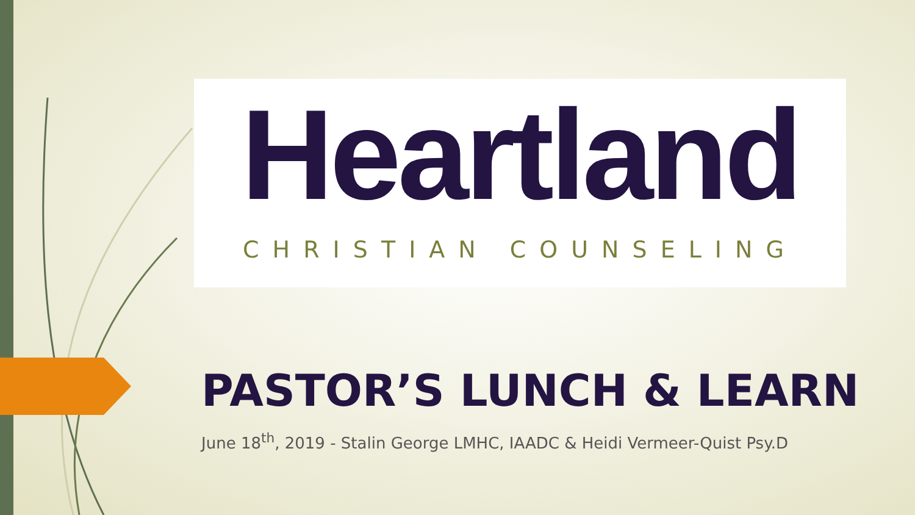Heartland
CHRISTIAN COUNSELING
PASTOR’S LUNCH & LEARN
June 18<sup>th</sup>, 2019 - Stalin George LMHC, IAADC & Heidi Vermeer-Quist Psy.D